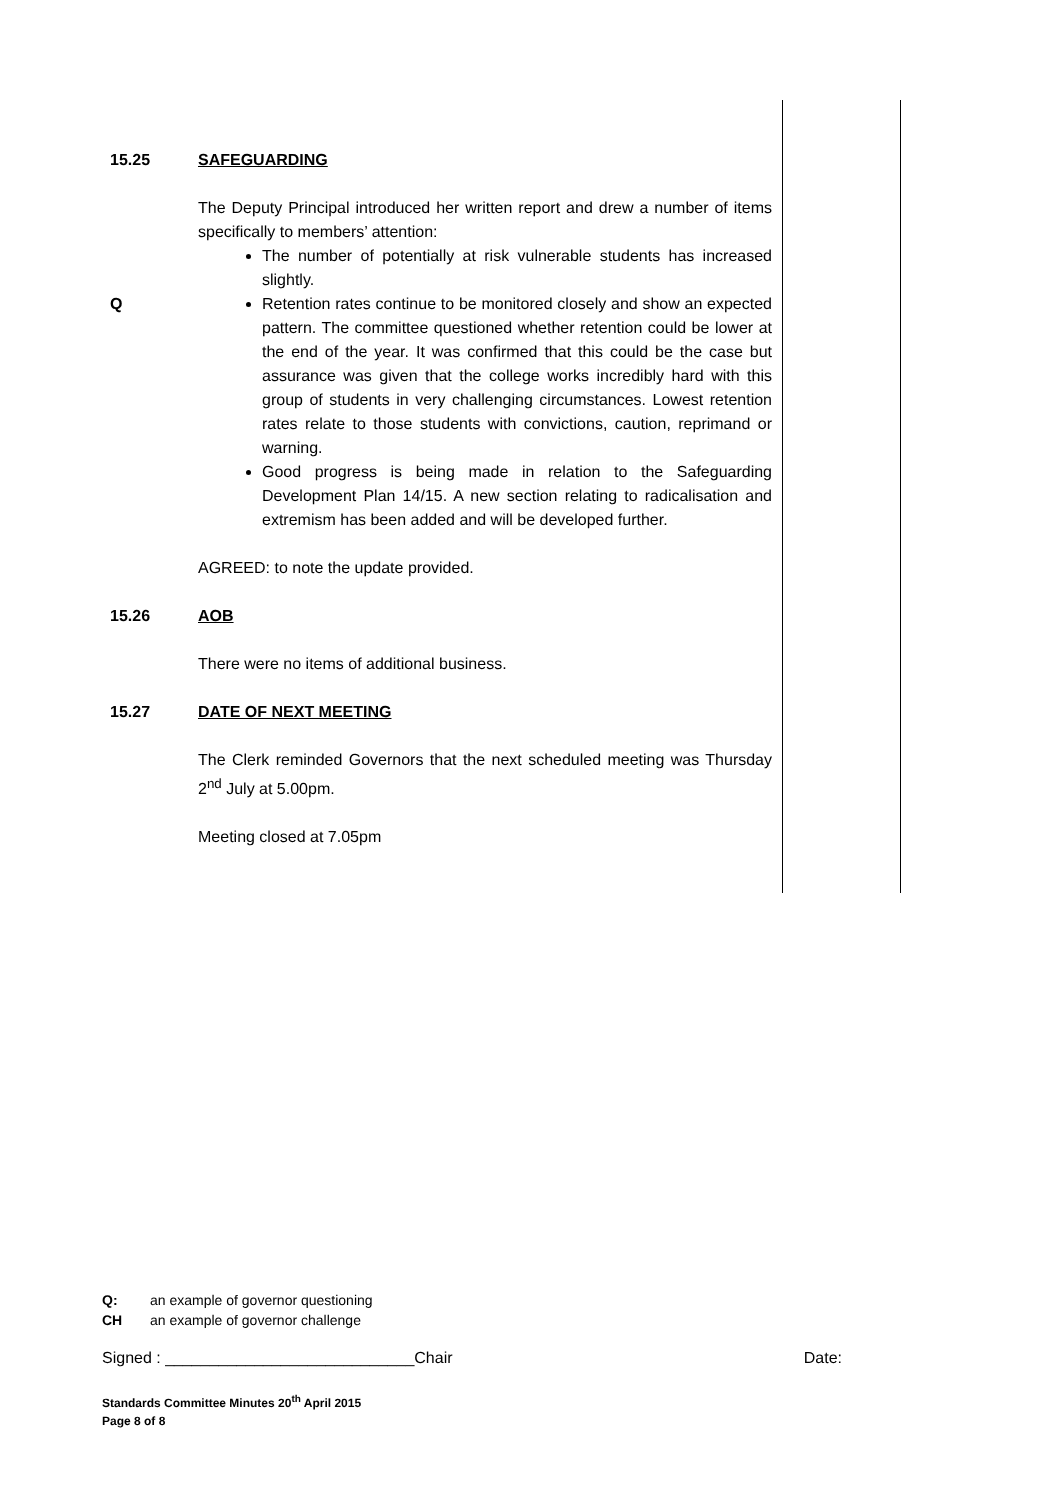15.25 SAFEGUARDING
Q The Deputy Principal introduced her written report and drew a number of items specifically to members’ attention:
The number of potentially at risk vulnerable students has increased slightly.
Retention rates continue to be monitored closely and show an expected pattern. The committee questioned whether retention could be lower at the end of the year. It was confirmed that this could be the case but assurance was given that the college works incredibly hard with this group of students in very challenging circumstances. Lowest retention rates relate to those students with convictions, caution, reprimand or warning.
Good progress is being made in relation to the Safeguarding Development Plan 14/15. A new section relating to radicalisation and extremism has been added and will be developed further.
AGREED: to note the update provided.
15.26 AOB
There were no items of additional business.
15.27 DATE OF NEXT MEETING
The Clerk reminded Governors that the next scheduled meeting was Thursday 2<sup>nd</sup> July at 5.00pm.
Meeting closed at 7.05pm
Q: an example of governor questioning
CH an example of governor challenge
Signed : ____________________________Chair Date:
Standards Committee Minutes 20<sup>th</sup> April 2015
Page 8 of 8